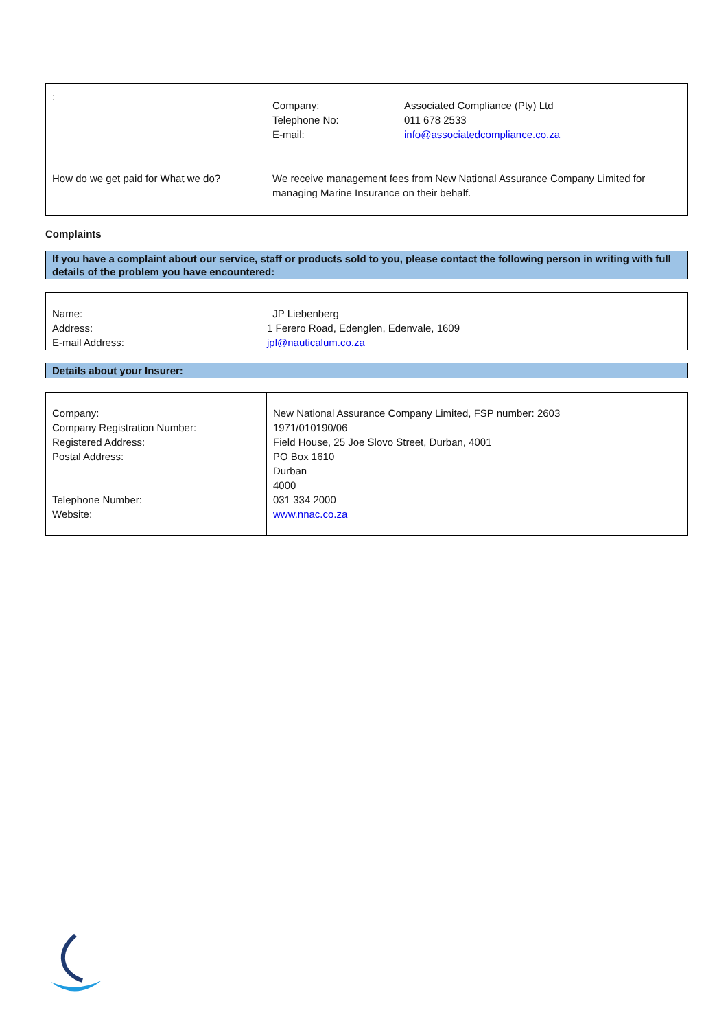| : | / Company: Telephone No: E-mail: / Associated Compliance (Pty) Ltd 011 678 2533 info@associatedcompliance.co.za / |
| How do we get paid for What we do? | We receive management fees from New National Assurance Company Limited for managing Marine Insurance on their behalf. |
Complaints
If you have a complaint about our service, staff or products sold to you, please contact the following person in writing with full details of the problem you have encountered:
| Name: Address: E-mail Address: | JP Liebenberg 1 Ferero Road, Edenglen, Edenvale, 1609 jpl@nauticalum.co.za |
Details about your Insurer:
| Company: Company Registration Number: Registered Address: Postal Address: Telephone Number: Website: | New National Assurance Company Limited, FSP number: 2603 1971/010190/06 Field House, 25 Joe Slovo Street, Durban, 4001 PO Box 1610 Durban 4000 031 334 2000 www.nnac.co.za |